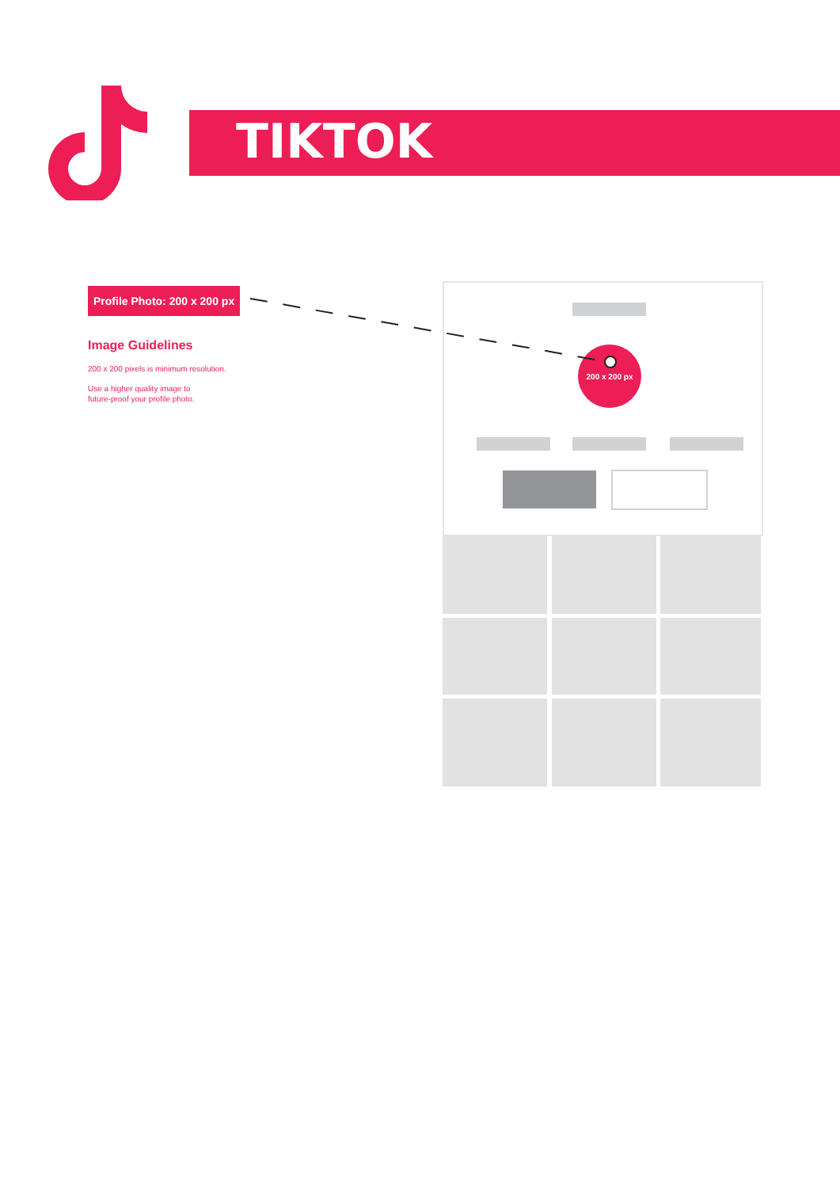TIKTOK
Profile Photo: 200 x 200 px
Image Guidelines
200 x 200 pixels is minimum resolution.
Use a higher quality image to
future-proof your profile photo.
200 x 200 px